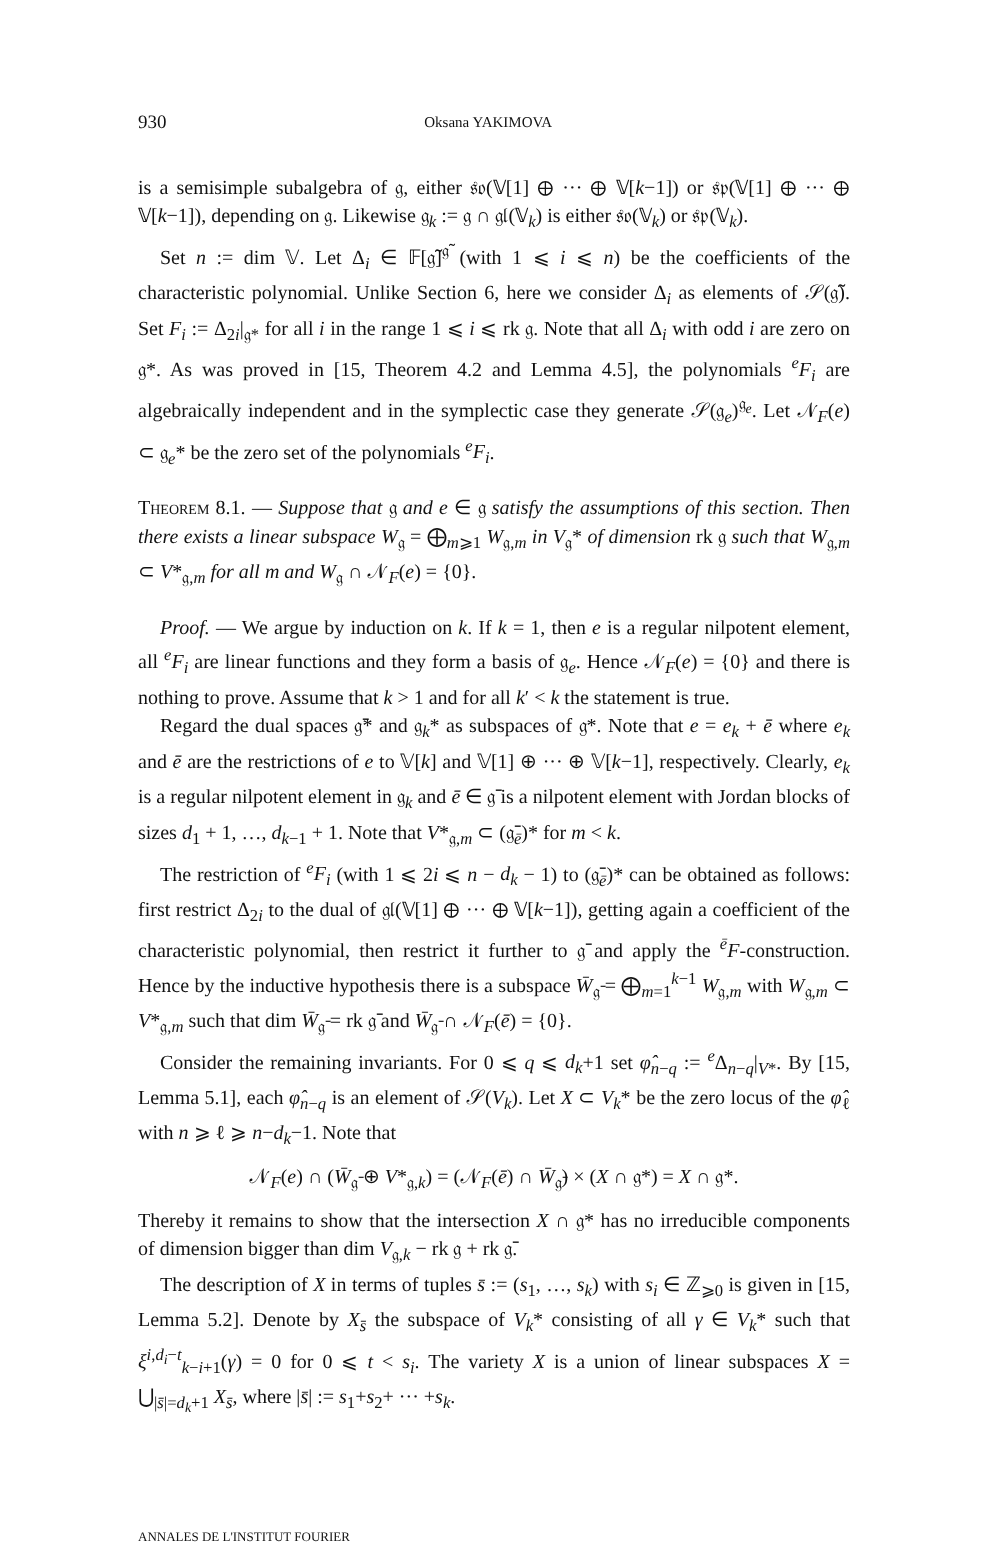930 Oksana YAKIMOVA
is a semisimple subalgebra of 𝔤, either 𝔰𝔬(𝕍[1] ⊕ ··· ⊕ 𝕍[k−1]) or 𝔰𝔭(𝕍[1] ⊕ ··· ⊕ 𝕍[k−1]), depending on 𝔤. Likewise 𝔤<sub>k</sub> := 𝔤 ∩ 𝔤𝔩(𝕍<sub>k</sub>) is either 𝔰𝔬(𝕍<sub>k</sub>) or 𝔰𝔭(𝕍<sub>k</sub>).
Set n := dim 𝕍. Let Δ<sub>i</sub> ∈ 𝔽[𝔤̃]<sup>𝔤̃</sup> (with 1 ⩽ i ⩽ n) be the coefficients of the characteristic polynomial. Unlike Section 6, here we consider Δ<sub>i</sub> as elements of 𝒮(𝔤̃). Set F<sub>i</sub> := Δ<sub>2i</sub>|<sub>𝔤*</sub> for all i in the range 1 ⩽ i ⩽ rk 𝔤. Note that all Δ<sub>i</sub> with odd i are zero on 𝔤*. As was proved in [15, Theorem 4.2 and Lemma 4.5], the polynomials <sup>e</sup>F<sub>i</sub> are algebraically independent and in the symplectic case they generate 𝒮(𝔤<sub>e</sub>)<sup>𝔤<sub>e</sub></sup>. Let 𝒩<sub>F</sub>(e) ⊂ 𝔤<sub>e</sub>* be the zero set of the polynomials <sup>e</sup>F<sub>i</sub>.
Theorem 8.1. — Suppose that 𝔤 and e ∈ 𝔤 satisfy the assumptions of this section. Then there exists a linear subspace W<sub>𝔤</sub> = ⨁<sub>m⩾1</sub> W<sub>𝔤,m</sub> in V<sub>𝔤</sub>* of dimension rk 𝔤 such that W<sub>𝔤,m</sub> ⊂ V*<sub>𝔤,m</sub> for all m and W<sub>𝔤</sub> ∩ 𝒩<sub>F</sub>(e) = {0}.
Proof. — We argue by induction on k. If k = 1, then e is a regular nilpotent element, all <sup>e</sup>F<sub>i</sub> are linear functions and they form a basis of 𝔤<sub>e</sub>. Hence 𝒩<sub>F</sub>(e) = {0} and there is nothing to prove. Assume that k > 1 and for all k′ < k the statement is true.
Regard the dual spaces 𝔤̄* and 𝔤<sub>k</sub>* as subspaces of 𝔤*. Note that e = e<sub>k</sub> + ē where e<sub>k</sub> and ē are the restrictions of e to 𝕍[k] and 𝕍[1] ⊕ ··· ⊕ 𝕍[k−1], respectively. Clearly, e<sub>k</sub> is a regular nilpotent element in 𝔤<sub>k</sub> and ē ∈ 𝔤̄ is a nilpotent element with Jordan blocks of sizes d<sub>1</sub> + 1, …, d<sub>k−1</sub> + 1. Note that V*<sub>𝔤,m</sub> ⊂ (𝔤̄<sub>ē</sub>)* for m < k.
The restriction of <sup>e</sup>F<sub>i</sub> (with 1 ⩽ 2i ⩽ n − d<sub>k</sub> − 1) to (𝔤̄<sub>ē</sub>)* can be obtained as follows: first restrict Δ<sub>2i</sub> to the dual of 𝔤𝔩(𝕍[1] ⊕ ··· ⊕ 𝕍[k−1]), getting again a coefficient of the characteristic polynomial, then restrict it further to 𝔤̄ and apply the <sup>ē</sup>F-construction. Hence by the inductive hypothesis there is a subspace W̄<sub>𝔤̄</sub> = ⨁<sub>m=1</sub><sup>k−1</sup> W<sub>𝔤,m</sub> with W<sub>𝔤,m</sub> ⊂ V*<sub>𝔤,m</sub> such that dim W̄<sub>𝔤̄</sub> = rk 𝔤̄ and W̄<sub>𝔤̄</sub> ∩ 𝒩<sub>F</sub>(ē) = {0}.
Consider the remaining invariants. For 0 ⩽ q ⩽ d<sub>k</sub>+1 set φ̂<sub>n−q</sub> := <sup>e</sup>Δ<sub>n−q</sub>|<sub>V*</sub>. By [15, Lemma 5.1], each φ̂<sub>n−q</sub> is an element of 𝒮(V<sub>k</sub>). Let X ⊂ V<sub>k</sub>* be the zero locus of the φ̂<sub>ℓ</sub> with n ⩾ ℓ ⩾ n−d<sub>k</sub>−1. Note that
𝒩<sub>F</sub>(e) ∩ (W̄<sub>𝔤̄</sub> ⊕ V*<sub>𝔤,k</sub>) = (𝒩<sub>F</sub>(ē) ∩ W̄<sub>𝔤̄</sub>) × (X ∩ 𝔤*) = X ∩ 𝔤*.
Thereby it remains to show that the intersection X ∩ 𝔤* has no irreducible components of dimension bigger than dim V<sub>𝔤,k</sub> − rk 𝔤 + rk 𝔤̄.
The description of X in terms of tuples s̄ := (s<sub>1</sub>, …, s<sub>k</sub>) with s<sub>i</sub> ∈ ℤ<sub>⩾0</sub> is given in [15, Lemma 5.2]. Denote by X<sub>s̄</sub> the subspace of V<sub>k</sub>* consisting of all γ ∈ V<sub>k</sub>* such that ξ<sup>i,d<sub>i</sub>−t</sup><sub>k−i+1</sub>(γ) = 0 for 0 ⩽ t < s<sub>i</sub>. The variety X is a union of linear subspaces X = ⋃<sub>|s̄|=d<sub>k</sub>+1</sub> X<sub>s̄</sub>, where |s̄| := s<sub>1</sub>+s<sub>2</sub>+ ··· +s<sub>k</sub>.
ANNALES DE L'INSTITUT FOURIER